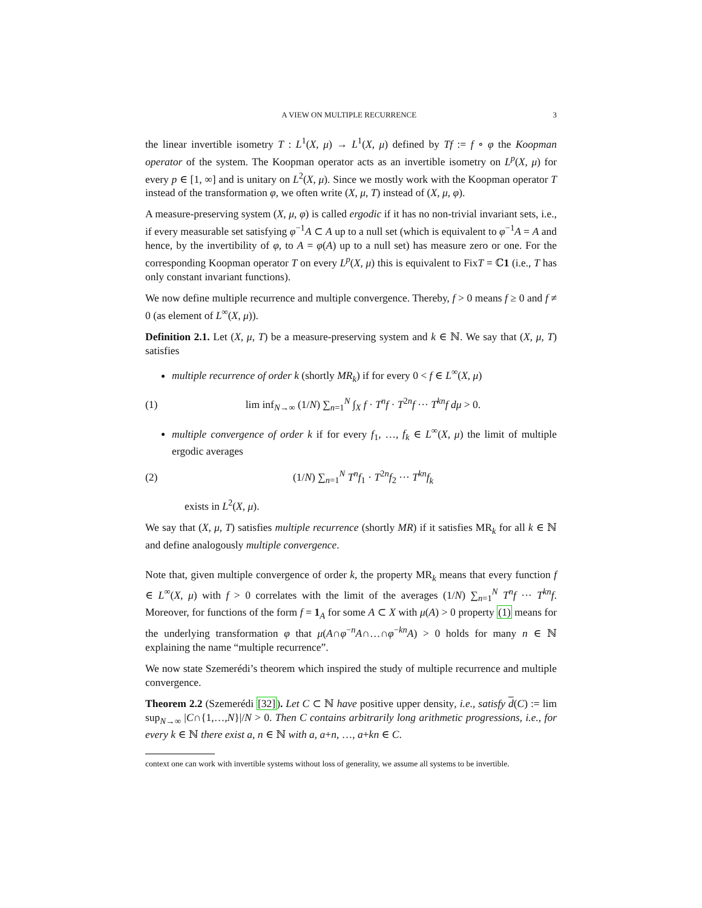A VIEW ON MULTIPLE RECURRENCE 3
the linear invertible isometry T : L<sup>1</sup>(X, μ) → L<sup>1</sup>(X, μ) defined by Tf := f ∘ φ the Koopman operator of the system. The Koopman operator acts as an invertible isometry on L<sup>p</sup>(X, μ) for every p ∈ [1, ∞] and is unitary on L<sup>2</sup>(X, μ). Since we mostly work with the Koopman operator T instead of the transformation φ, we often write (X, μ, T) instead of (X, μ, φ).
A measure-preserving system (X, μ, φ) is called ergodic if it has no non-trivial invariant sets, i.e., if every measurable set satisfying φ<sup>−1</sup>A ⊂ A up to a null set (which is equivalent to φ<sup>−1</sup>A = A and hence, by the invertibility of φ, to A = φ(A) up to a null set) has measure zero or one. For the corresponding Koopman operator T on every L<sup>p</sup>(X, μ) this is equivalent to FixT = ℂ1 (i.e., T has only constant invariant functions).
We now define multiple recurrence and multiple convergence. Thereby, f > 0 means f ≥ 0 and f ≠ 0 (as element of L<sup>∞</sup>(X, μ)).
Definition 2.1. Let (X, μ, T) be a measure-preserving system and k ∈ ℕ. We say that (X, μ, T) satisfies
multiple recurrence of order k (shortly MR<sub>k</sub>) if for every 0 < f ∈ L<sup>∞</sup>(X, μ)
(1) lim inf<sub>N→∞</sub> (1/N) ∑<sub>n=1</sub><sup>N</sup> ∫<sub>X</sub> f · T<sup>n</sup>f · T<sup>2n</sup>f ··· T<sup>kn</sup>f dμ > 0.
multiple convergence of order k if for every f<sub>1</sub>, …, f<sub>k</sub> ∈ L<sup>∞</sup>(X, μ) the limit of multiple ergodic averages
(2) (1/N) ∑<sub>n=1</sub><sup>N</sup> T<sup>n</sup>f<sub>1</sub> · T<sup>2n</sup>f<sub>2</sub> ··· T<sup>kn</sup>f<sub>k</sub>
exists in L<sup>2</sup>(X, μ).
We say that (X, μ, T) satisfies multiple recurrence (shortly MR) if it satisfies MR<sub>k</sub> for all k ∈ ℕ and define analogously multiple convergence.
Note that, given multiple convergence of order k, the property MR<sub>k</sub> means that every function f ∈ L<sup>∞</sup>(X, μ) with f > 0 correlates with the limit of the averages (1/N) ∑<sub>n=1</sub><sup>N</sup> T<sup>n</sup>f ··· T<sup>kn</sup>f. Moreover, for functions of the form f = 1<sub>A</sub> for some A ⊂ X with μ(A) > 0 property (1) means for the underlying transformation φ that μ(A∩φ<sup>−n</sup>A∩…∩φ<sup>−kn</sup>A) > 0 holds for many n ∈ ℕ explaining the name “multiple recurrence”.
We now state Szemerédi’s theorem which inspired the study of multiple recurrence and multiple convergence.
Theorem 2.2 (Szemerédi [32]). Let C ⊂ ℕ have positive upper density, i.e., satisfy d(C) := lim sup<sub>N→∞</sub> |C∩{1,…,N}|/N > 0. Then C contains arbitrarily long arithmetic progressions, i.e., for every k ∈ ℕ there exist a, n ∈ ℕ with a, a+n, …, a+kn ∈ C.
context one can work with invertible systems without loss of generality, we assume all systems to be invertible.